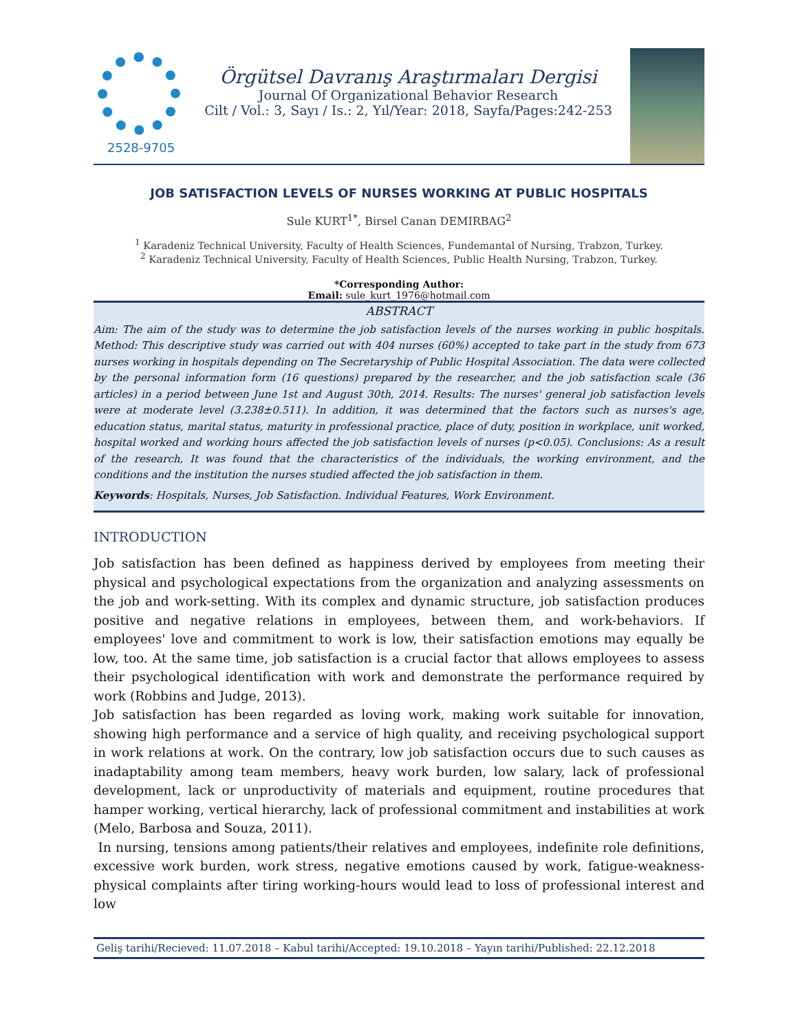2528-9705
Örgütsel Davranış Araştırmaları Dergisi
Journal Of Organizational Behavior Research
Cilt / Vol.: 3, Sayı / Is.: 2, Yıl/Year: 2018, Sayfa/Pages:242-253
JOB SATISFACTION LEVELS OF NURSES WORKING AT PUBLIC HOSPITALS
Sule KURT<sup>1*</sup>, Birsel Canan DEMIRBAG<sup>2</sup>
<sup>1</sup> Karadeniz Technical University, Faculty of Health Sciences, Fundemantal of Nursing, Trabzon, Turkey.
<sup>2</sup> Karadeniz Technical University, Faculty of Health Sciences, Public Health Nursing, Trabzon, Turkey.
*Corresponding Author:
Email: sule_kurt_1976@hotmail.com
ABSTRACT
Aim: The aim of the study was to determine the job satisfaction levels of the nurses working in public hospitals. Method: This descriptive study was carried out with 404 nurses (60%) accepted to take part in the study from 673 nurses working in hospitals depending on The Secretaryship of Public Hospital Association. The data were collected by the personal information form (16 questions) prepared by the researcher, and the job satisfaction scale (36 articles) in a period between June 1st and August 30th, 2014. Results: The nurses' general job satisfaction levels were at moderate level (3.238±0.511). In addition, it was determined that the factors such as nurses's age, education status, marital status, maturity in professional practice, place of duty, position in workplace, unit worked, hospital worked and working hours affected the job satisfaction levels of nurses (p<0.05). Conclusions: As a result of the research, It was found that the characteristics of the individuals, the working environment, and the conditions and the institution the nurses studied affected the job satisfaction in them.
Keywords: Hospitals, Nurses, Job Satisfaction. Individual Features, Work Environment.
INTRODUCTION
Job satisfaction has been defined as happiness derived by employees from meeting their physical and psychological expectations from the organization and analyzing assessments on the job and work-setting. With its complex and dynamic structure, job satisfaction produces positive and negative relations in employees, between them, and work-behaviors. If employees' love and commitment to work is low, their satisfaction emotions may equally be low, too. At the same time, job satisfaction is a crucial factor that allows employees to assess their psychological identification with work and demonstrate the performance required by work (Robbins and Judge, 2013).
Job satisfaction has been regarded as loving work, making work suitable for innovation, showing high performance and a service of high quality, and receiving psychological support in work relations at work. On the contrary, low job satisfaction occurs due to such causes as inadaptability among team members, heavy work burden, low salary, lack of professional development, lack or unproductivity of materials and equipment, routine procedures that hamper working, vertical hierarchy, lack of professional commitment and instabilities at work (Melo, Barbosa and Souza, 2011).
In nursing, tensions among patients/their relatives and employees, indefinite role definitions, excessive work burden, work stress, negative emotions caused by work, fatigue-weakness-physical complaints after tiring working-hours would lead to loss of professional interest and low
Geliş tarihi/Recieved: 11.07.2018 – Kabul tarihi/Accepted: 19.10.2018 – Yayın tarihi/Published: 22.12.2018